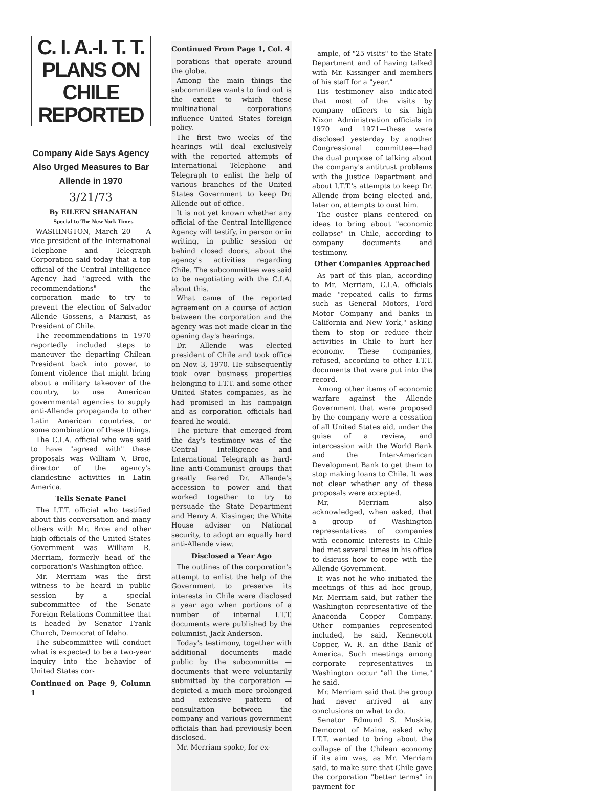C. I. A.-I. T. T. PLANS ON CHILE REPORTED
Company Aide Says Agency Also Urged Measures to Bar Allende in 1970
3/21/73
By EILEEN SHANAHAN
Special to The New York Times
WASHINGTON, March 20 — A vice president of the International Telephone and Telegraph Corporation said today that a top official of the Central Intelligence Agency had "agreed with the recommendations" the corporation made to try to prevent the election of Salvador Allende Gossens, a Marxist, as President of Chile.
The recommendations in 1970 reportedly included steps to maneuver the departing Chilean President back into power, to foment violence that might bring about a military takeover of the country, to use American governmental agencies to supply anti-Allende propaganda to other Latin American countries, or some combination of these things.
The C.I.A. official who was said to have "agreed with" these proposals was William V. Broe, director of the agency's clandestine activities in Latin America.
Tells Senate Panel
The I.T.T. official who testified about this conversation and many others with Mr. Broe and other high officials of the United States Government was William R. Merriam, formerly head of the corporation's Washington office.
Mr. Merriam was the first witness to be heard in public session by a special subcommittee of the Senate Foreign Relations Committee that is headed by Senator Frank Church, Democrat of Idaho.
The subcommittee will conduct what is expected to be a two-year inquiry into the behavior of United States cor-
Continued on Page 9, Column 1
Continued From Page 1, Col. 4
porations that operate around the globe.
Among the main things the subcommittee wants to find out is the extent to which these multinational corporations influence United States foreign policy.
The first two weeks of the hearings will deal exclusively with the reported attempts of International Telephone and Telegraph to enlist the help of various branches of the United States Government to keep Dr. Allende out of office.
It is not yet known whether any official of the Central Intelligence Agency will testify, in person or in writing, in public session or behind closed doors, about the agency's activities regarding Chile. The subcommittee was said to be negotiating with the C.I.A. about this.
What came of the reported agreement on a course of action between the corporation and the agency was not made clear in the opening day's hearings.
Dr. Allende was elected president of Chile and took office on Nov. 3, 1970. He subsequently took over business properties belonging to I.T.T. and some other United States companies, as he had promised in his campaign and as corporation officials had feared he would.
The picture that emerged from the day's testimony was of the Central Intelligence and International Telegraph as hard-line anti-Communist groups that greatly feared Dr. Allende's accession to power and that worked together to try to persuade the State Department and Henry A. Kissinger, the White House adviser on National security, to adopt an equally hard anti-Allende view.
Disclosed a Year Ago
The outlines of the corporation's attempt to enlist the help of the Government to preserve its interests in Chile were disclosed a year ago when portions of a number of internal I.T.T. documents were published by the columnist, Jack Anderson.
Today's testimony, together with additional documents made public by the subcommitte — documents that were voluntarily submitted by the corporation — depicted a much more prolonged and extensive pattern of consultation between the company and various government officials than had previously been disclosed.
Mr. Merriam spoke, for ex-
ample, of "25 visits" to the State Department and of having talked with Mr. Kissinger and members of his staff for a "year."
His testimoney also indicated that most of the visits by company officers to six high Nixon Administration officials in 1970 and 1971—these were disclosed yesterday by another Congressional committee—had the dual purpose of talking about the company's antitrust problems with the Justice Department and about I.T.T.'s attempts to keep Dr. Allende from being elected and, later on, attempts to oust him.
The ouster plans centered on ideas to bring about "economic collapse" in Chile, according to company documents and testimony.
Other Companies Approached
As part of this plan, according to Mr. Merriam, C.I.A. officials made "repeated calls to firms such as General Motors, Ford Motor Company and banks in California and New York," asking them to stop or reduce their activities in Chile to hurt her economy. These companies, refused, according to other I.T.T. documents that were put into the record.
Among other items of economic warfare against the Allende Government that were proposed by the company were a cessation of all United States aid, under the guise of a review, and intercession with the World Bank and the Inter-American Development Bank to get them to stop making loans to Chile. It was not clear whether any of these proposals were accepted.
Mr. Merriam also acknowledged, when asked, that a group of Washington representatives of companies with economic interests in Chile had met several times in his office to dsicuss how to cope with the Allende Government.
It was not he who initiated the meetings of this ad hoc group, Mr. Merriam said, but rather the Washington representative of the Anaconda Copper Company. Other companies represented included, he said, Kennecott Copper, W. R. an dthe Bank of America. Such meetings among corporate representatives in Washington occur "all the time," he said.
Mr. Merriam said that the group had never arrived at any conclusions on what to do.
Senator Edmund S. Muskie, Democrat of Maine, asked why I.T.T. wanted to bring about the collapse of the Chilean economy if its aim was, as Mr. Merriam said, to make sure that Chile gave the corporation "better terms" in payment for